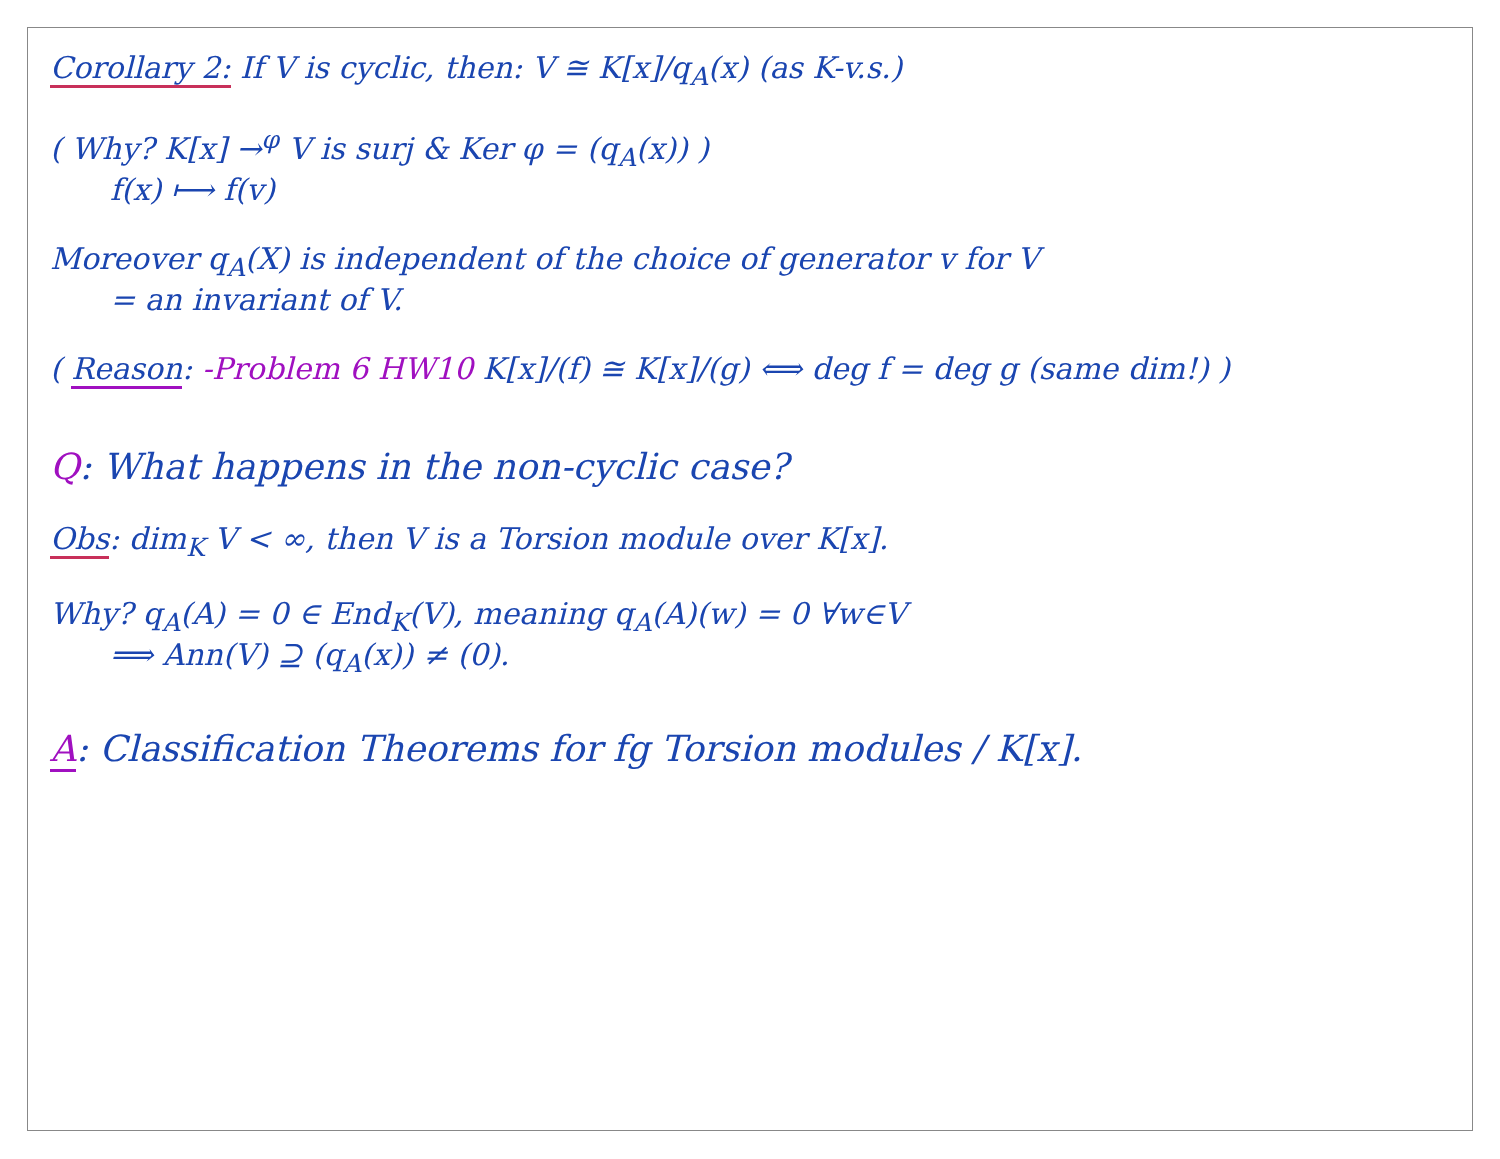Corollary 2: If V is cyclic, then: V ≅ K[x]/q<sub>A</sub>(x) (as K-v.s.)
( Why? K[x] →<sup>φ</sup> V is surj & Ker φ = (q<sub>A</sub>(x)) )
f(x) ⟼ f(v)
Moreover q<sub>A</sub>(X) is independent of the choice of generator v for V
= an invariant of V.
( Reason: -Problem 6 HW10 K[x]/(f) ≅ K[x]/(g) ⟺ deg f = deg g (same dim!) )
Q: What happens in the non-cyclic case?
Obs: dim<sub>K</sub> V < ∞, then V is a Torsion module over K[x].
Why? q<sub>A</sub>(A) = 0 ∈ End<sub>K</sub>(V), meaning q<sub>A</sub>(A)(w) = 0 ∀w∈V
⟹ Ann(V) ⊇ (q<sub>A</sub>(x)) ≠ (0).
A: Classification Theorems for fg Torsion modules / K[x].